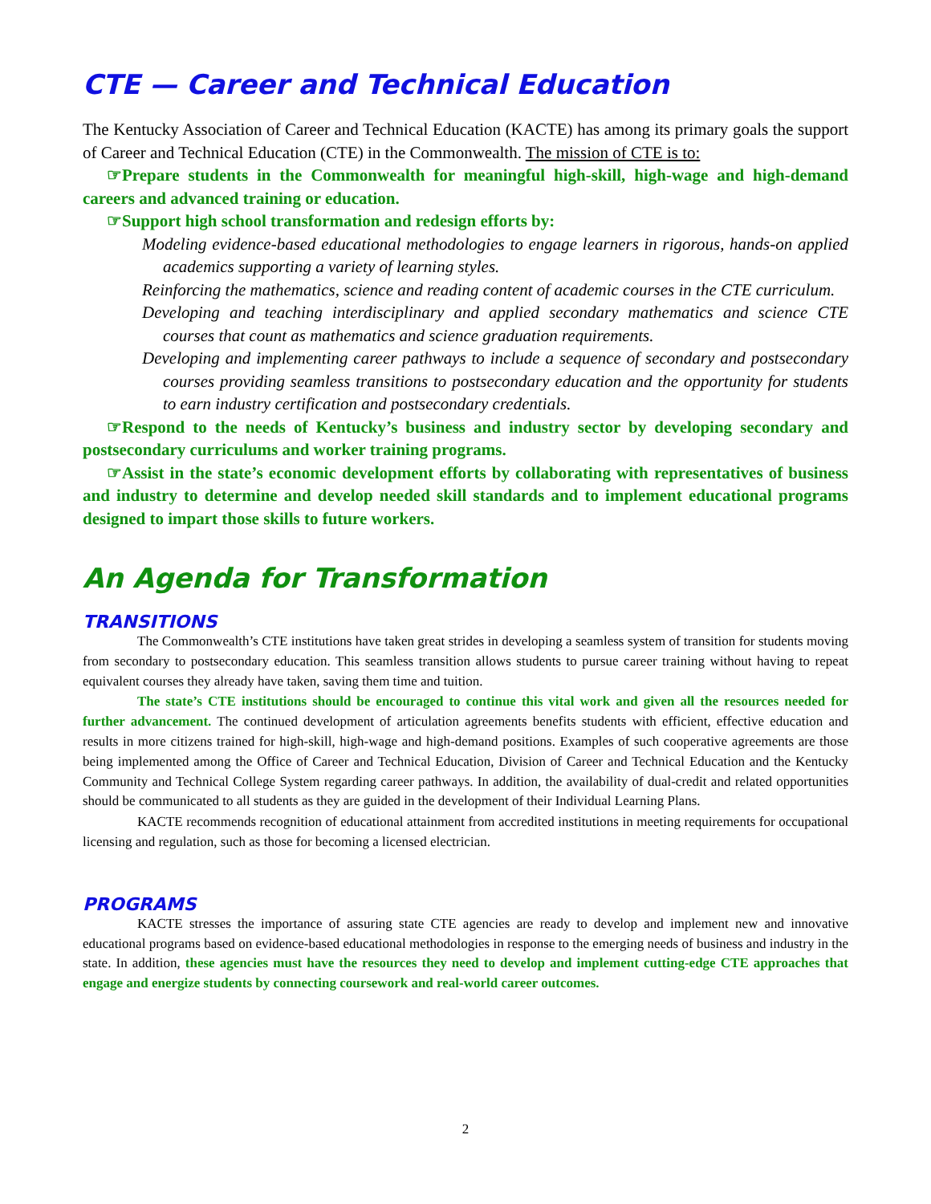CTE — Career and Technical Education
The Kentucky Association of Career and Technical Education (KACTE) has among its primary goals the support of Career and Technical Education (CTE) in the Commonwealth. The mission of CTE is to:
☞Prepare students in the Commonwealth for meaningful high-skill, high-wage and high-demand careers and advanced training or education.
☞Support high school transformation and redesign efforts by:
Modeling evidence-based educational methodologies to engage learners in rigorous, hands-on applied academics supporting a variety of learning styles.
Reinforcing the mathematics, science and reading content of academic courses in the CTE curriculum.
Developing and teaching interdisciplinary and applied secondary mathematics and science CTE courses that count as mathematics and science graduation requirements.
Developing and implementing career pathways to include a sequence of secondary and postsecondary courses providing seamless transitions to postsecondary education and the opportunity for students to earn industry certification and postsecondary credentials.
☞Respond to the needs of Kentucky’s business and industry sector by developing secondary and postsecondary curriculums and worker training programs.
☞Assist in the state’s economic development efforts by collaborating with representatives of business and industry to determine and develop needed skill standards and to implement educational programs designed to impart those skills to future workers.
An Agenda for Transformation
TRANSITIONS
The Commonwealth’s CTE institutions have taken great strides in developing a seamless system of transition for students moving from secondary to postsecondary education. This seamless transition allows students to pursue career training without having to repeat equivalent courses they already have taken, saving them time and tuition.
The state’s CTE institutions should be encouraged to continue this vital work and given all the resources needed for further advancement. The continued development of articulation agreements benefits students with efficient, effective education and results in more citizens trained for high-skill, high-wage and high-demand positions. Examples of such cooperative agreements are those being implemented among the Office of Career and Technical Education, Division of Career and Technical Education and the Kentucky Community and Technical College System regarding career pathways. In addition, the availability of dual-credit and related opportunities should be communicated to all students as they are guided in the development of their Individual Learning Plans.
KACTE recommends recognition of educational attainment from accredited institutions in meeting requirements for occupational licensing and regulation, such as those for becoming a licensed electrician.
PROGRAMS
KACTE stresses the importance of assuring state CTE agencies are ready to develop and implement new and innovative educational programs based on evidence-based educational methodologies in response to the emerging needs of business and industry in the state. In addition, these agencies must have the resources they need to develop and implement cutting-edge CTE approaches that engage and energize students by connecting coursework and real-world career outcomes.
2